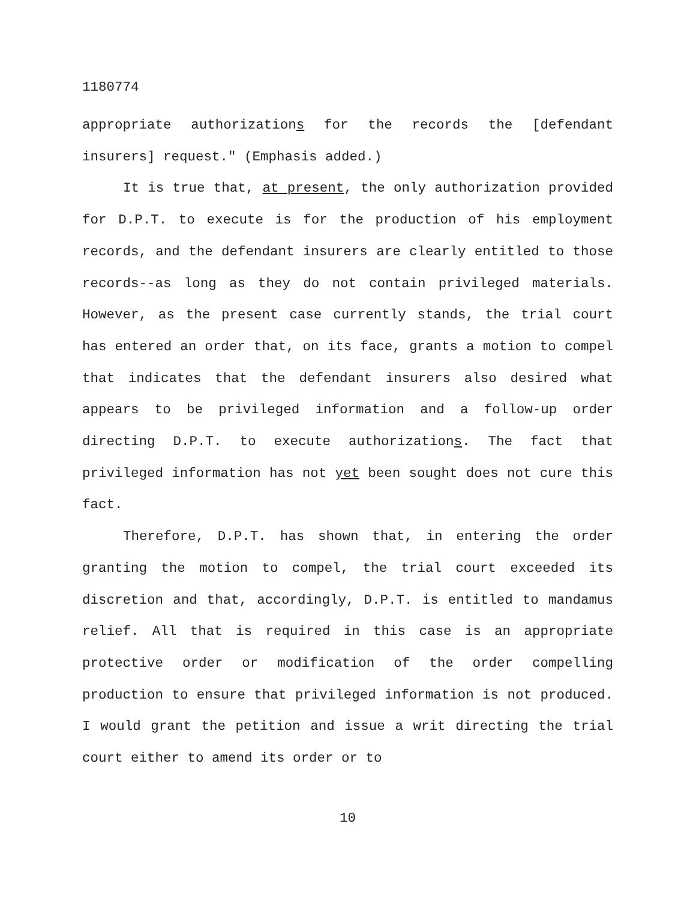1180774
appropriate authorizations for the records the [defendant insurers] request." (Emphasis added.)
It is true that, at present, the only authorization provided for D.P.T. to execute is for the production of his employment records, and the defendant insurers are clearly entitled to those records--as long as they do not contain privileged materials. However, as the present case currently stands, the trial court has entered an order that, on its face, grants a motion to compel that indicates that the defendant insurers also desired what appears to be privileged information and a follow-up order directing D.P.T. to execute authorizations. The fact that privileged information has not yet been sought does not cure this fact.
Therefore, D.P.T. has shown that, in entering the order granting the motion to compel, the trial court exceeded its discretion and that, accordingly, D.P.T. is entitled to mandamus relief. All that is required in this case is an appropriate protective order or modification of the order compelling production to ensure that privileged information is not produced. I would grant the petition and issue a writ directing the trial court either to amend its order or to
10